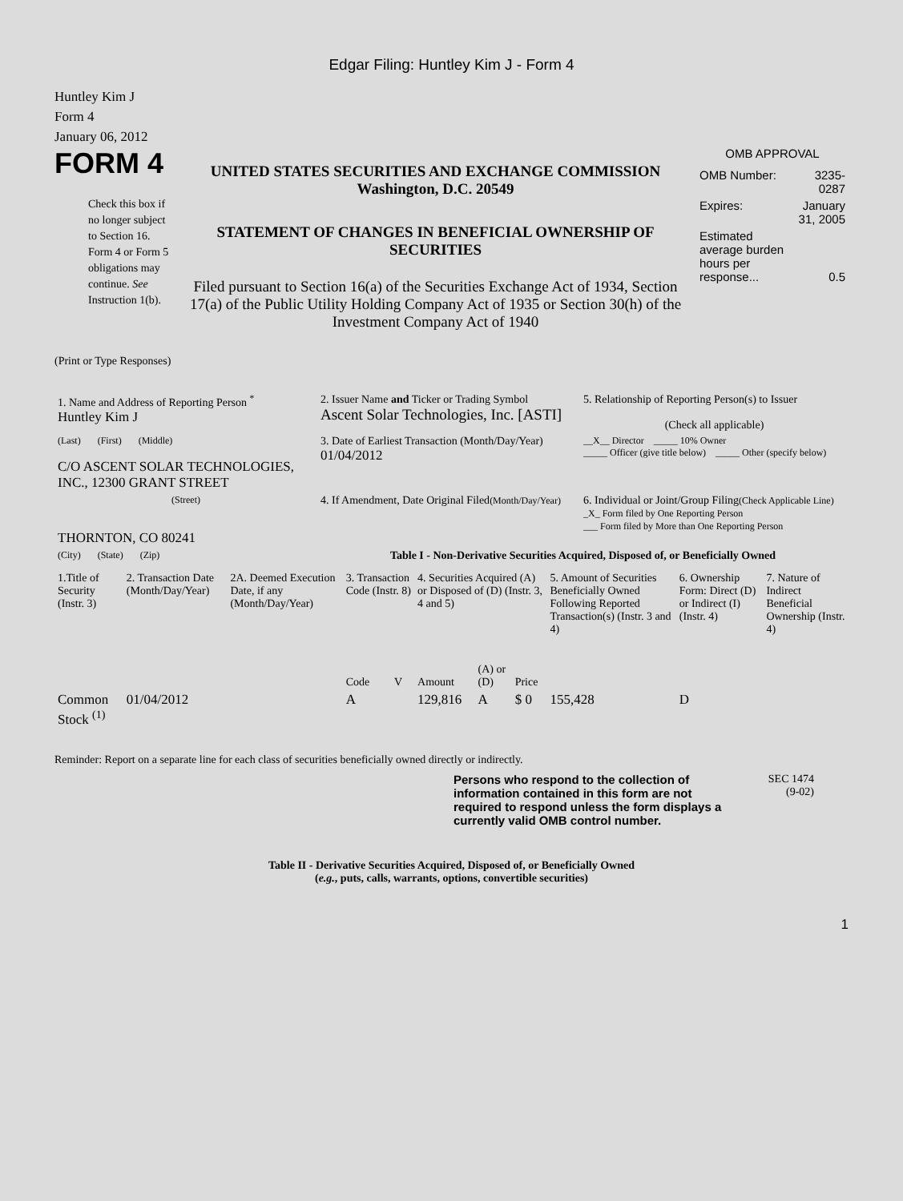Edgar Filing: Huntley Kim J - Form 4
Huntley Kim J
Form 4
January 06, 2012
FORM 4
Check this box if no longer subject to Section 16. Form 4 or Form 5 obligations may continue. See Instruction 1(b).
UNITED STATES SECURITIES AND EXCHANGE COMMISSION
Washington, D.C. 20549
STATEMENT OF CHANGES IN BENEFICIAL OWNERSHIP OF SECURITIES
Filed pursuant to Section 16(a) of the Securities Exchange Act of 1934, Section 17(a) of the Public Utility Holding Company Act of 1935 or Section 30(h) of the Investment Company Act of 1940
OMB APPROVAL
| OMB Number: | 3235-0287 |
| Expires: | January 31, 2005 |
| Estimated average burden hours per response... | 0.5 |
(Print or Type Responses)
| 1. Name and Address of Reporting Person <sup>*</sup> Huntley Kim J | 2. Issuer Name and Ticker or Trading Symbol Ascent Solar Technologies, Inc. [ASTI] | 5. Relationship of Reporting Person(s) to Issuer (Check all applicable) |
| (Last) (First) (Middle) C/O ASCENT SOLAR TECHNOLOGIES, INC., 12300 GRANT STREET | 3. Date of Earliest Transaction (Month/Day/Year) 01/04/2012 | __X__ Director _____ 10% Owner _____ Officer (give title below) _____ Other (specify below) |
| (Street) THORNTON, CO 80241 | 4. If Amendment, Date Original Filed (Month/Day/Year) | 6. Individual or Joint/Group Filing (Check Applicable Line) _X_ Form filed by One Reporting Person ___ Form filed by More than One Reporting Person |
| (City) (State) (Zip) | Table I - Non-Derivative Securities Acquired, Disposed of, or Beneficially Owned | |
| 1.Title of Security (Instr. 3) | 2. Transaction Date (Month/Day/Year) | 2A. Deemed Execution Date, if any (Month/Day/Year) | 3. Transaction Code (Instr. 8) | | 4. Securities Acquired (A) or Disposed of (D) (Instr. 3, 4 and 5) | | | 5. Amount of Securities Beneficially Owned Following Reported Transaction(s) (Instr. 3 and 4) | 6. Ownership Form: Direct (D) or Indirect (I) (Instr. 4) | 7. Nature of Indirect Beneficial Ownership (Instr. 4) |
| | | | Code | V | Amount | (A) or (D) | Price | | | |
| Common Stock <sup>(1)</sup> | 01/04/2012 | | A | | 129,816 | A | $ 0 | 155,428 | D | |
Reminder: Report on a separate line for each class of securities beneficially owned directly or indirectly.
Persons who respond to the collection of information contained in this form are not required to respond unless the form displays a currently valid OMB control number.
SEC 1474
(9-02)
Table II - Derivative Securities Acquired, Disposed of, or Beneficially Owned
(e.g., puts, calls, warrants, options, convertible securities)
1